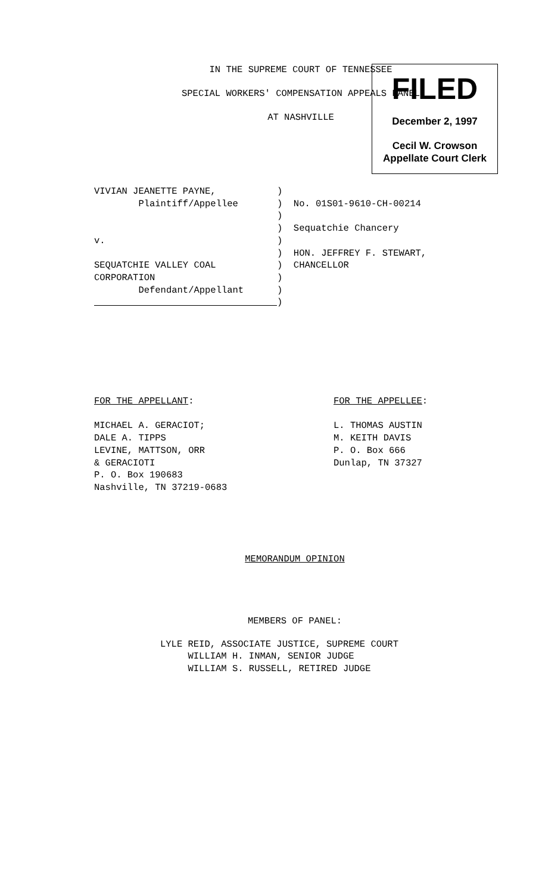IN THE SUPREME COURT OF TENNESSEE
SPECIAL WORKERS' COMPENSATION APPEALS PANEL
AT NASHVILLE
FILED
December 2, 1997
Cecil W. Crowson
Appellate Court Clerk
VIVIAN JEANETTE PAYNE,           )
        Plaintiff/Appellee       )  No. 01S01-9610-CH-00214
                                 )
                                 )  Sequatchie Chancery
v.                               )
                                 )  HON. JEFFREY F. STEWART,
SEQUATCHIE VALLEY COAL           )  CHANCELLOR
CORPORATION                      )
        Defendant/Appellant      )
                                  )
FOR THE APPELLANT:

MICHAEL A. GERACIOT;
DALE A. TIPPS
LEVINE, MATTSON, ORR
& GERACIOTI
P. O. Box 190683
Nashville, TN 37219-0683
FOR THE APPELLEE:

L. THOMAS AUSTIN
M. KEITH DAVIS
P. O. Box 666
Dunlap, TN 37327
MEMORANDUM OPINION
MEMBERS OF PANEL:
LYLE REID, ASSOCIATE JUSTICE, SUPREME COURT
     WILLIAM H. INMAN, SENIOR JUDGE
     WILLIAM S. RUSSELL, RETIRED JUDGE